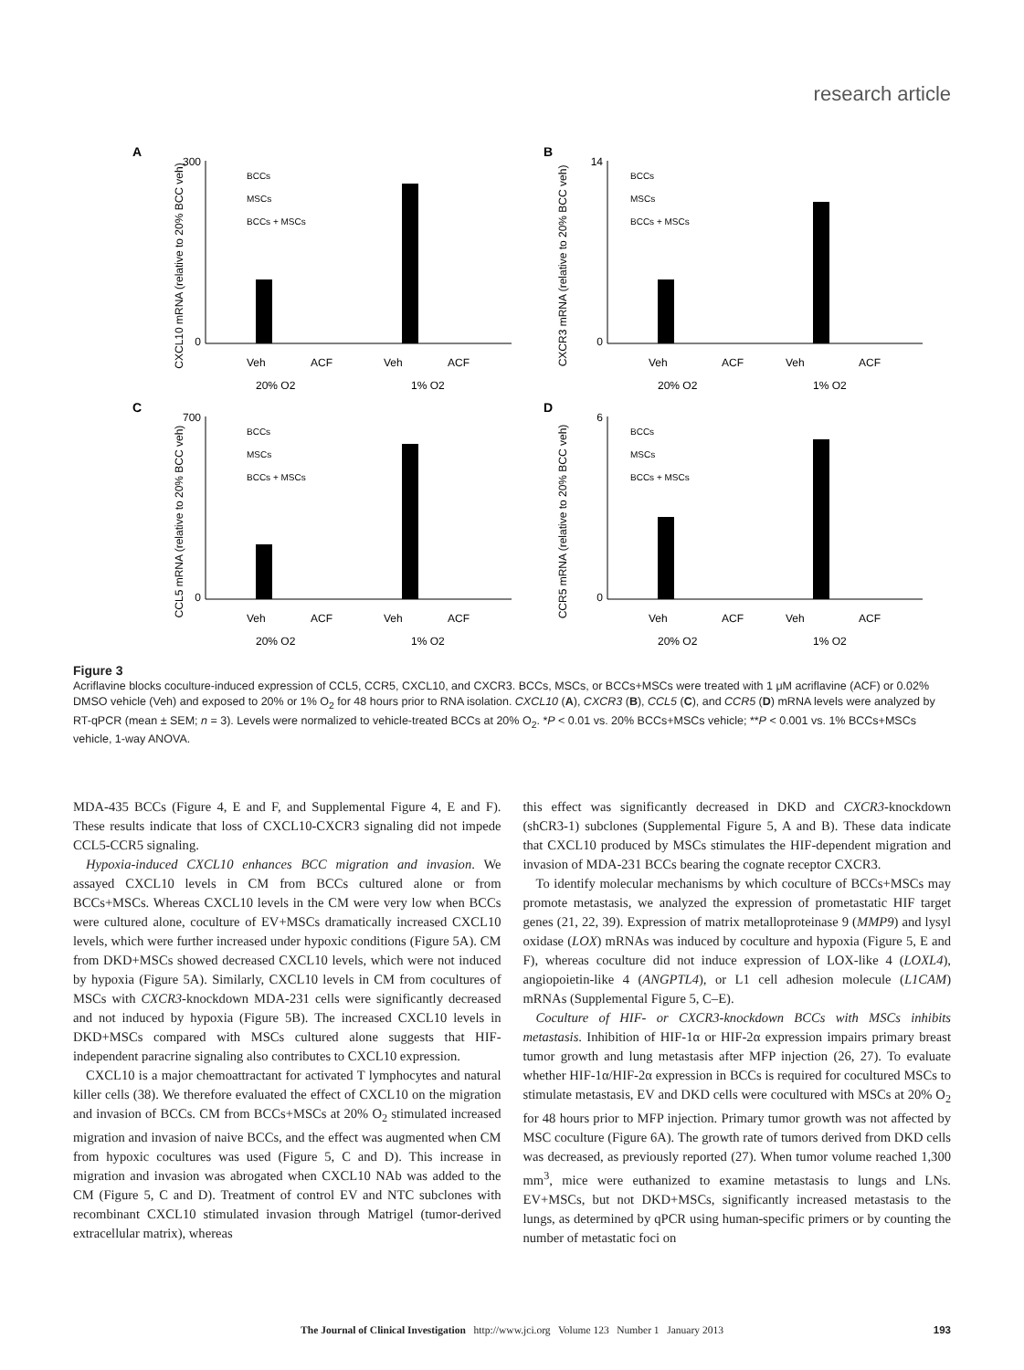research article
A
CXCL10 mRNA (relative to 20% BCC veh)
300
0
Veh
ACF
Veh
ACF
20% O2
1% O2
BCCs
MSCs
BCCs + MSCs
B
CXCR3 mRNA (relative to 20% BCC veh)
14
0
Veh
ACF
Veh
ACF
20% O2
1% O2
BCCs
MSCs
BCCs + MSCs
C
CCL5 mRNA (relative to 20% BCC veh)
700
0
Veh
ACF
Veh
ACF
20% O2
1% O2
BCCs
MSCs
BCCs + MSCs
D
CCR5 mRNA (relative to 20% BCC veh)
6
0
Veh
ACF
Veh
ACF
20% O2
1% O2
BCCs
MSCs
BCCs + MSCs
Figure 3
Acriflavine blocks coculture-induced expression of CCL5, CCR5, CXCL10, and CXCR3. BCCs, MSCs, or BCCs+MSCs were treated with 1 μM acriflavine (ACF) or 0.02% DMSO vehicle (Veh) and exposed to 20% or 1% O<sub>2</sub> for 48 hours prior to RNA isolation. CXCL10 (A), CXCR3 (B), CCL5 (C), and CCR5 (D) mRNA levels were analyzed by RT-qPCR (mean ± SEM; n = 3). Levels were normalized to vehicle-treated BCCs at 20% O<sub>2</sub>. *P < 0.01 vs. 20% BCCs+MSCs vehicle; **P < 0.001 vs. 1% BCCs+MSCs vehicle, 1-way ANOVA.
MDA-435 BCCs (Figure 4, E and F, and Supplemental Figure 4, E and F). These results indicate that loss of CXCL10-CXCR3 signaling did not impede CCL5-CCR5 signaling.
Hypoxia-induced CXCL10 enhances BCC migration and invasion. We assayed CXCL10 levels in CM from BCCs cultured alone or from BCCs+MSCs. Whereas CXCL10 levels in the CM were very low when BCCs were cultured alone, coculture of EV+MSCs dramatically increased CXCL10 levels, which were further increased under hypoxic conditions (Figure 5A). CM from DKD+MSCs showed decreased CXCL10 levels, which were not induced by hypoxia (Figure 5A). Similarly, CXCL10 levels in CM from cocultures of MSCs with CXCR3-knockdown MDA-231 cells were significantly decreased and not induced by hypoxia (Figure 5B). The increased CXCL10 levels in DKD+MSCs compared with MSCs cultured alone suggests that HIF-independent paracrine signaling also contributes to CXCL10 expression.
CXCL10 is a major chemoattractant for activated T lymphocytes and natural killer cells (38). We therefore evaluated the effect of CXCL10 on the migration and invasion of BCCs. CM from BCCs+MSCs at 20% O<sub>2</sub> stimulated increased migration and invasion of naive BCCs, and the effect was augmented when CM from hypoxic cocultures was used (Figure 5, C and D). This increase in migration and invasion was abrogated when CXCL10 NAb was added to the CM (Figure 5, C and D). Treatment of control EV and NTC subclones with recombinant CXCL10 stimulated invasion through Matrigel (tumor-derived extracellular matrix), whereas
this effect was significantly decreased in DKD and CXCR3-knockdown (shCR3-1) subclones (Supplemental Figure 5, A and B). These data indicate that CXCL10 produced by MSCs stimulates the HIF-dependent migration and invasion of MDA-231 BCCs bearing the cognate receptor CXCR3.
To identify molecular mechanisms by which coculture of BCCs+MSCs may promote metastasis, we analyzed the expression of prometastatic HIF target genes (21, 22, 39). Expression of matrix metalloproteinase 9 (MMP9) and lysyl oxidase (LOX) mRNAs was induced by coculture and hypoxia (Figure 5, E and F), whereas coculture did not induce expression of LOX-like 4 (LOXL4), angiopoietin-like 4 (ANGPTL4), or L1 cell adhesion molecule (L1CAM) mRNAs (Supplemental Figure 5, C–E).
Coculture of HIF- or CXCR3-knockdown BCCs with MSCs inhibits metastasis. Inhibition of HIF-1α or HIF-2α expression impairs primary breast tumor growth and lung metastasis after MFP injection (26, 27). To evaluate whether HIF-1α/HIF-2α expression in BCCs is required for cocultured MSCs to stimulate metastasis, EV and DKD cells were cocultured with MSCs at 20% O<sub>2</sub> for 48 hours prior to MFP injection. Primary tumor growth was not affected by MSC coculture (Figure 6A). The growth rate of tumors derived from DKD cells was decreased, as previously reported (27). When tumor volume reached 1,300 mm<sup>3</sup>, mice were euthanized to examine metastasis to lungs and LNs. EV+MSCs, but not DKD+MSCs, significantly increased metastasis to the lungs, as determined by qPCR using human-specific primers or by counting the number of metastatic foci on
The Journal of Clinical Investigation http://www.jci.org Volume 123 Number 1 January 2013 193